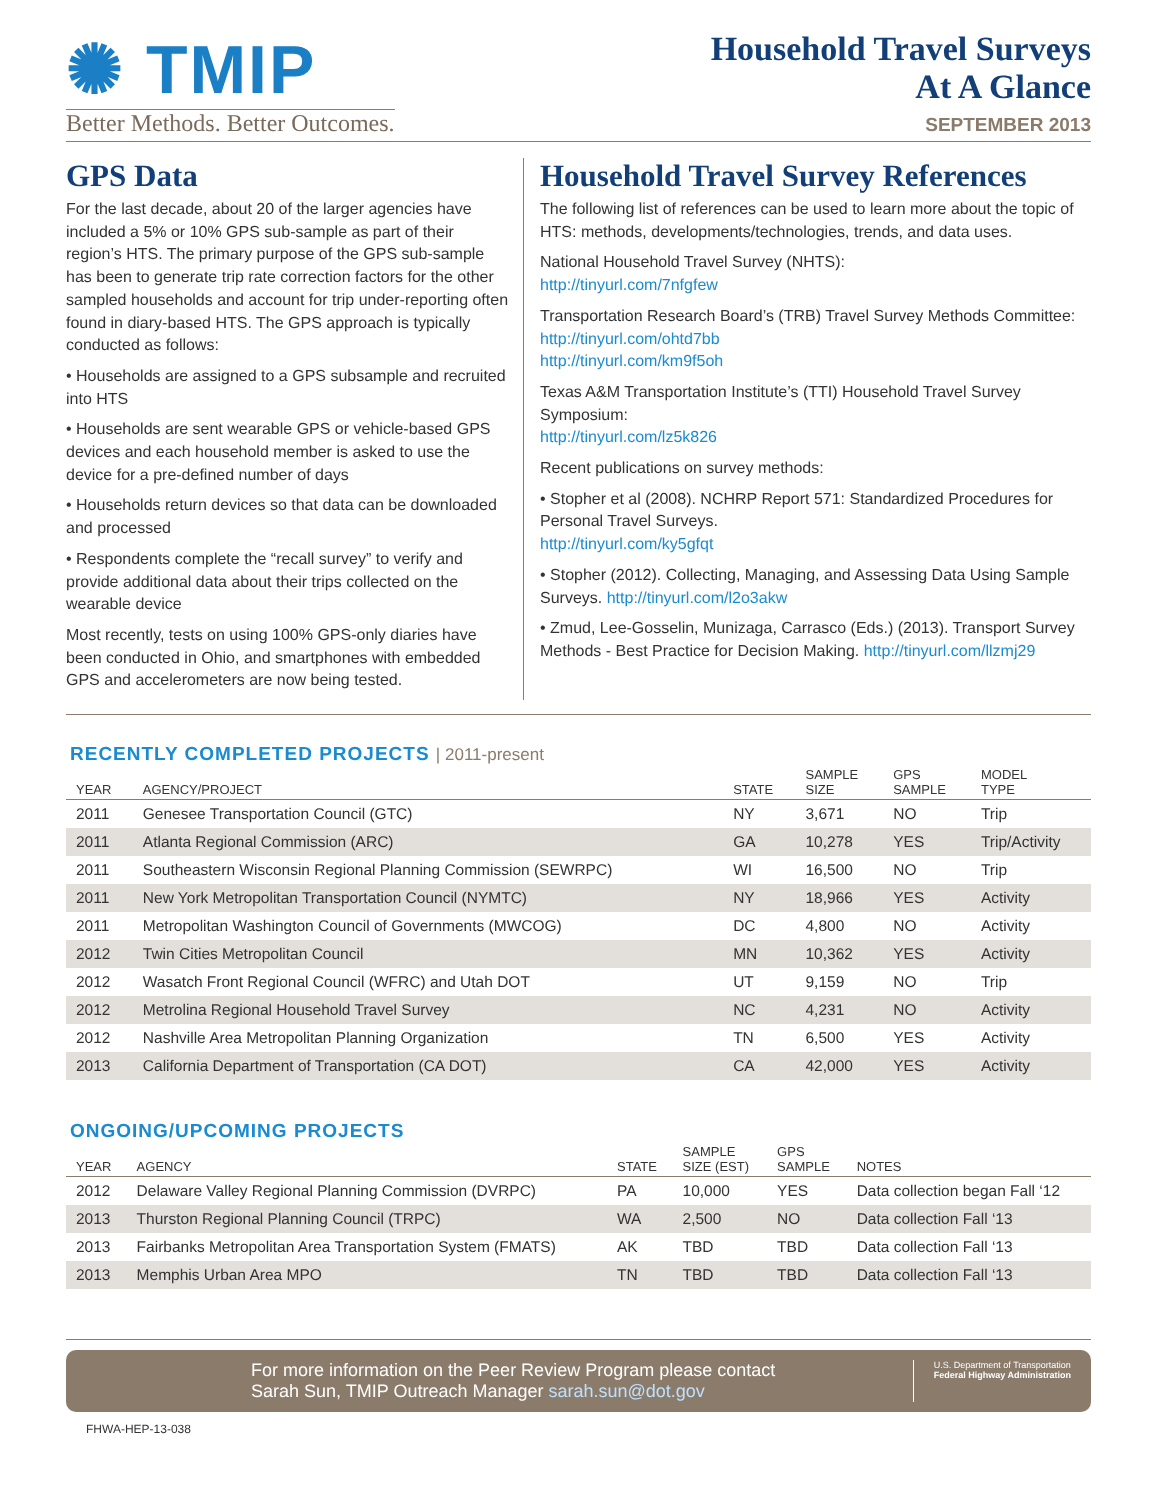✺ TMIP
Better Methods. Better Outcomes.
Household Travel Surveys
At A Glance
SEPTEMBER 2013
GPS Data
For the last decade, about 20 of the larger agencies have included a 5% or 10% GPS sub-sample as part of their region’s HTS. The primary purpose of the GPS sub-sample has been to generate trip rate correction factors for the other sampled households and account for trip under-reporting often found in diary-based HTS. The GPS approach is typically conducted as follows:
• Households are assigned to a GPS subsample and recruited into HTS
• Households are sent wearable GPS or vehicle-based GPS devices and each household member is asked to use the device for a pre-defined number of days
• Households return devices so that data can be downloaded and processed
• Respondents complete the “recall survey” to verify and provide additional data about their trips collected on the wearable device
Most recently, tests on using 100% GPS-only diaries have been conducted in Ohio, and smartphones with embedded GPS and accelerometers are now being tested.
Household Travel Survey References
The following list of references can be used to learn more about the topic of HTS: methods, developments/technologies, trends, and data uses.
National Household Travel Survey (NHTS):
http://tinyurl.com/7nfgfew
Transportation Research Board’s (TRB) Travel Survey Methods Committee:
http://tinyurl.com/ohtd7bb
http://tinyurl.com/km9f5oh
Texas A&M Transportation Institute’s (TTI) Household Travel Survey Symposium:
http://tinyurl.com/lz5k826
Recent publications on survey methods:
• Stopher et al (2008). NCHRP Report 571: Standardized Procedures for Personal Travel Surveys.
http://tinyurl.com/ky5gfqt
• Stopher (2012). Collecting, Managing, and Assessing Data Using Sample Surveys. http://tinyurl.com/l2o3akw
• Zmud, Lee-Gosselin, Munizaga, Carrasco (Eds.) (2013). Transport Survey Methods - Best Practice for Decision Making. http://tinyurl.com/llzmj29
RECENTLY COMPLETED PROJECTS | 2011-present
| YEAR | AGENCY/PROJECT | STATE | SAMPLE SIZE | GPS SAMPLE | MODEL TYPE |
| --- | --- | --- | --- | --- | --- |
| 2011 | Genesee Transportation Council (GTC) | NY | 3,671 | NO | Trip |
| 2011 | Atlanta Regional Commission (ARC) | GA | 10,278 | YES | Trip/Activity |
| 2011 | Southeastern Wisconsin Regional Planning Commission (SEWRPC) | WI | 16,500 | NO | Trip |
| 2011 | New York Metropolitan Transportation Council (NYMTC) | NY | 18,966 | YES | Activity |
| 2011 | Metropolitan Washington Council of Governments (MWCOG) | DC | 4,800 | NO | Activity |
| 2012 | Twin Cities Metropolitan Council | MN | 10,362 | YES | Activity |
| 2012 | Wasatch Front Regional Council (WFRC) and Utah DOT | UT | 9,159 | NO | Trip |
| 2012 | Metrolina Regional Household Travel Survey | NC | 4,231 | NO | Activity |
| 2012 | Nashville Area Metropolitan Planning Organization | TN | 6,500 | YES | Activity |
| 2013 | California Department of Transportation (CA DOT) | CA | 42,000 | YES | Activity |
ONGOING/UPCOMING PROJECTS
| YEAR | AGENCY | STATE | SAMPLE SIZE (EST) | GPS SAMPLE | NOTES |
| --- | --- | --- | --- | --- | --- |
| 2012 | Delaware Valley Regional Planning Commission (DVRPC) | PA | 10,000 | YES | Data collection began Fall ‘12 |
| 2013 | Thurston Regional Planning Council (TRPC) | WA | 2,500 | NO | Data collection Fall ‘13 |
| 2013 | Fairbanks Metropolitan Area Transportation System (FMATS) | AK | TBD | TBD | Data collection Fall ‘13 |
| 2013 | Memphis Urban Area MPO | TN | TBD | TBD | Data collection Fall ‘13 |
For more information on the Peer Review Program please contact
Sarah Sun, TMIP Outreach Manager sarah.sun@dot.gov
U.S. Department of Transportation
Federal Highway Administration
FHWA-HEP-13-038